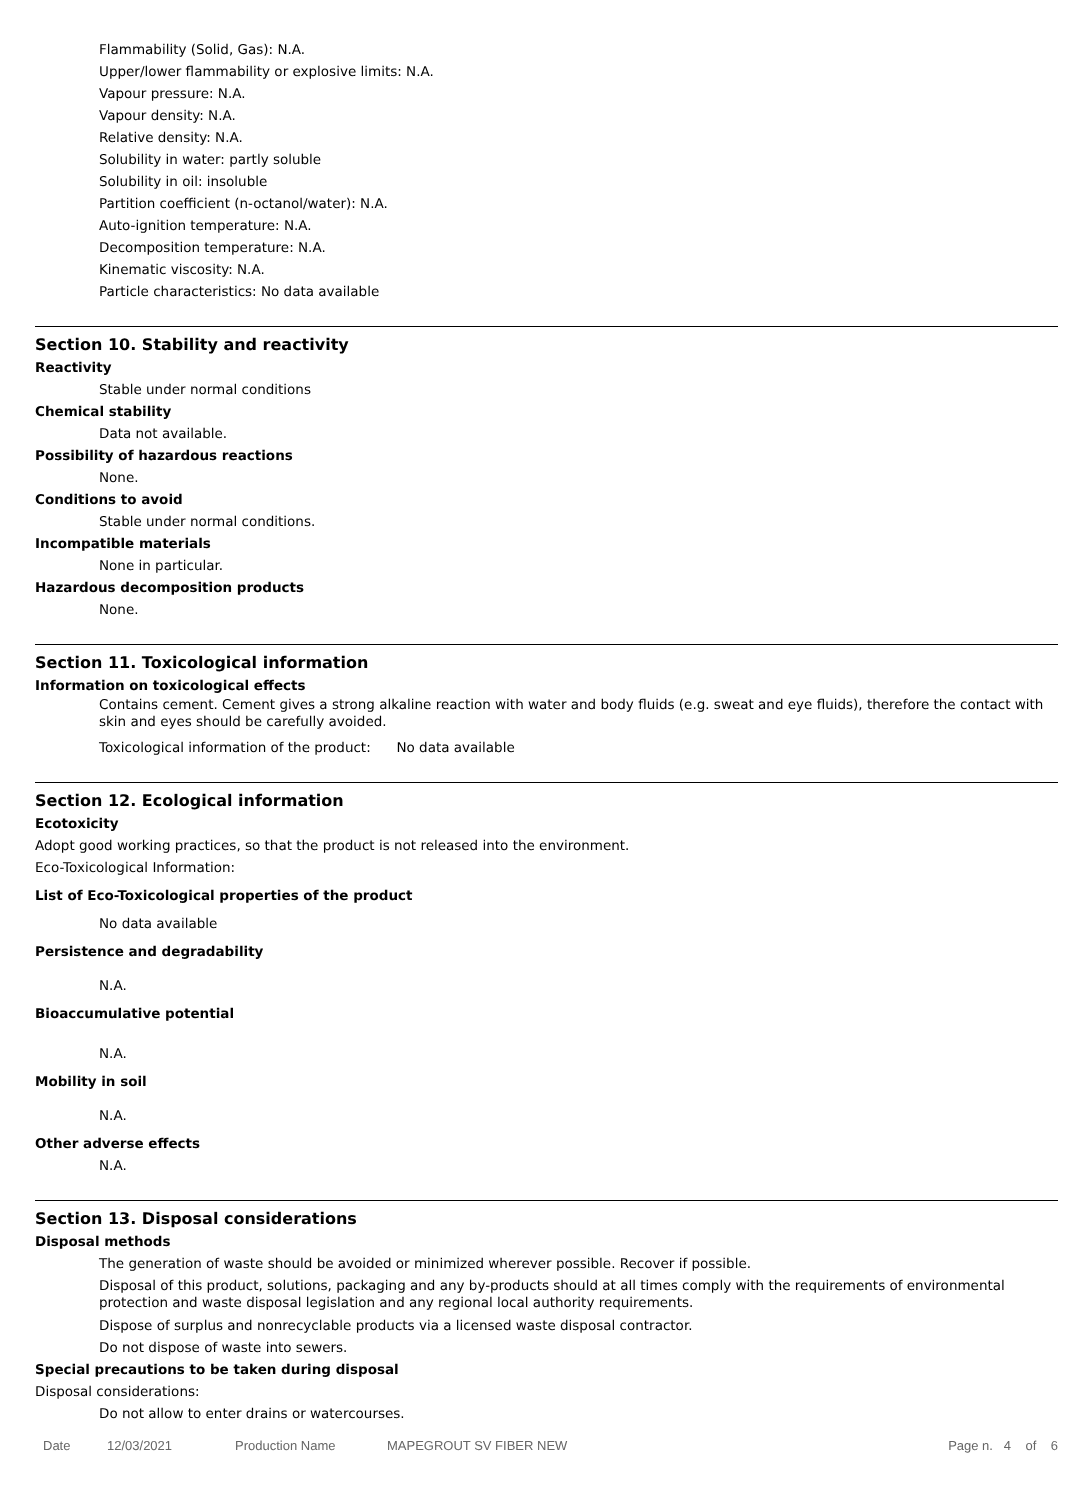Flammability (Solid, Gas): N.A.
Upper/lower flammability or explosive limits: N.A.
Vapour pressure: N.A.
Vapour density: N.A.
Relative density: N.A.
Solubility in water: partly soluble
Solubility in oil: insoluble
Partition coefficient (n-octanol/water): N.A.
Auto-ignition temperature: N.A.
Decomposition temperature: N.A.
Kinematic viscosity: N.A.
Particle characteristics: No data available
Section 10. Stability and reactivity
Reactivity
Stable under normal conditions
Chemical stability
Data not available.
Possibility of hazardous reactions
None.
Conditions to avoid
Stable under normal conditions.
Incompatible materials
None in particular.
Hazardous decomposition products
None.
Section 11. Toxicological information
Information on toxicological effects
Contains cement. Cement gives a strong alkaline reaction with water and body fluids (e.g. sweat and eye fluids), therefore the contact with skin and eyes should be carefully avoided.
Toxicological information of the product: No data available
Section 12. Ecological information
Ecotoxicity
Adopt good working practices, so that the product is not released into the environment.
Eco-Toxicological Information:
List of Eco-Toxicological properties of the product
No data available
Persistence and degradability
N.A.
Bioaccumulative potential
N.A.
Mobility in soil
N.A.
Other adverse effects
N.A.
Section 13. Disposal considerations
Disposal methods
The generation of waste should be avoided or minimized wherever possible. Recover if possible.
Disposal of this product, solutions, packaging and any by-products should at all times comply with the requirements of environmental protection and waste disposal legislation and any regional local authority requirements.
Dispose of surplus and nonrecyclable products via a licensed waste disposal contractor.
Do not dispose of waste into sewers.
Special precautions to be taken during disposal
Disposal considerations:
Do not allow to enter drains or watercourses.
Date 12/03/2021 Production Name MAPEGROUT SV FIBER NEW Page n. 4 of 6